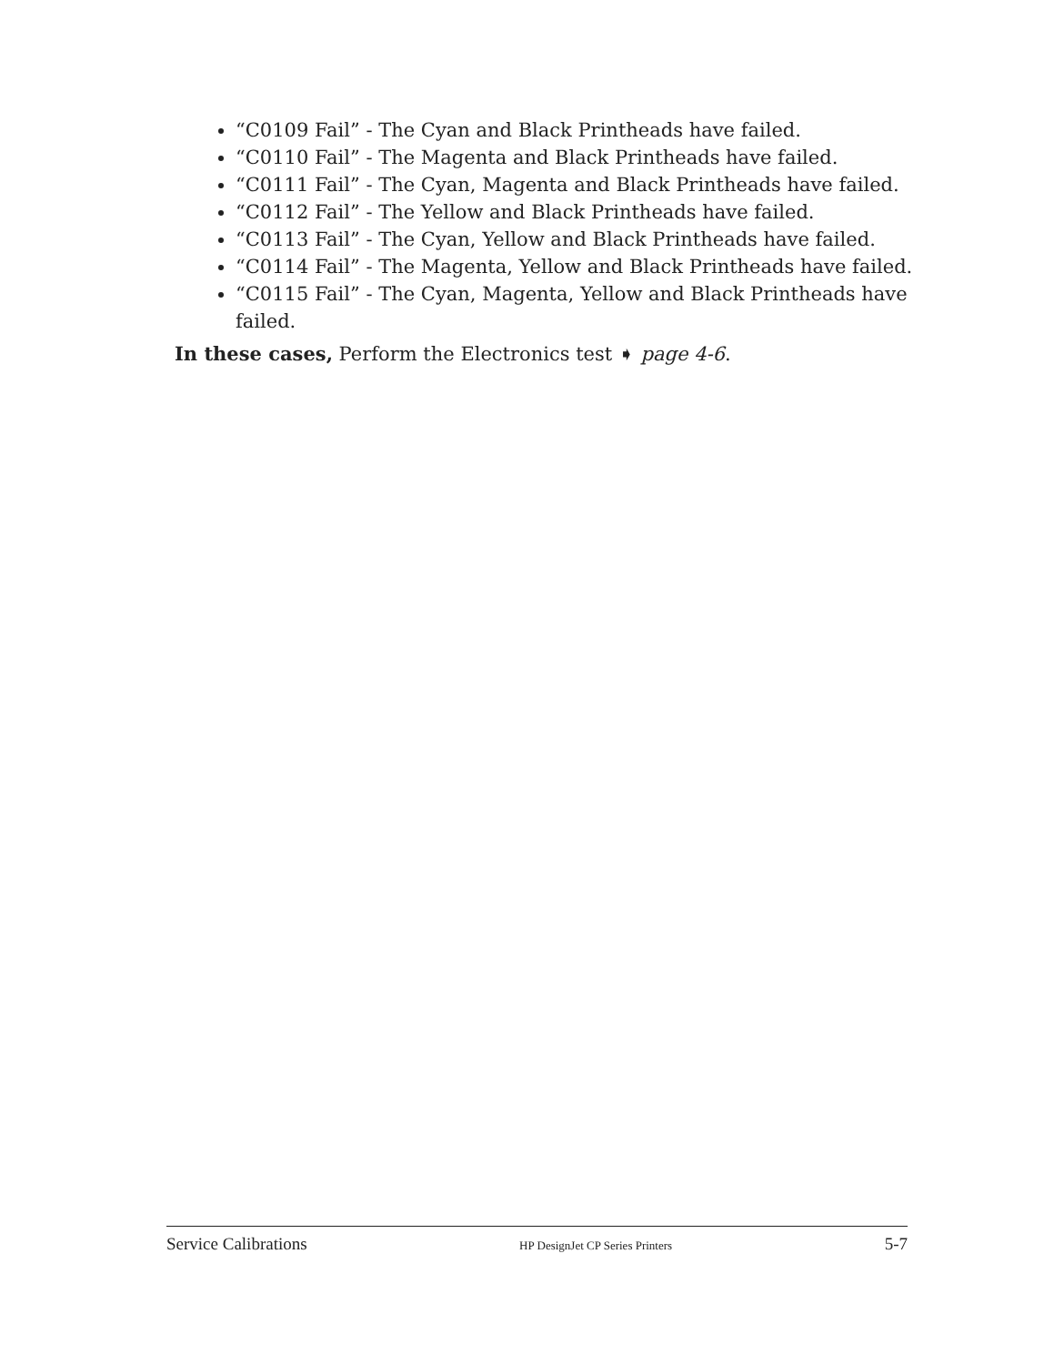“C0109 Fail” - The Cyan and Black Printheads have failed.
“C0110 Fail” - The Magenta and Black Printheads have failed.
“C0111 Fail” - The Cyan, Magenta and Black Printheads have failed.
“C0112 Fail” - The Yellow and Black Printheads have failed.
“C0113 Fail” - The Cyan, Yellow and Black Printheads have failed.
“C0114 Fail” - The Magenta, Yellow and Black Printheads have failed.
“C0115 Fail” - The Cyan, Magenta, Yellow and Black Printheads have failed.
In these cases, Perform the Electronics test ➧ page 4-6.
Service Calibrations HP DesignJet CP Series Printers 5-7